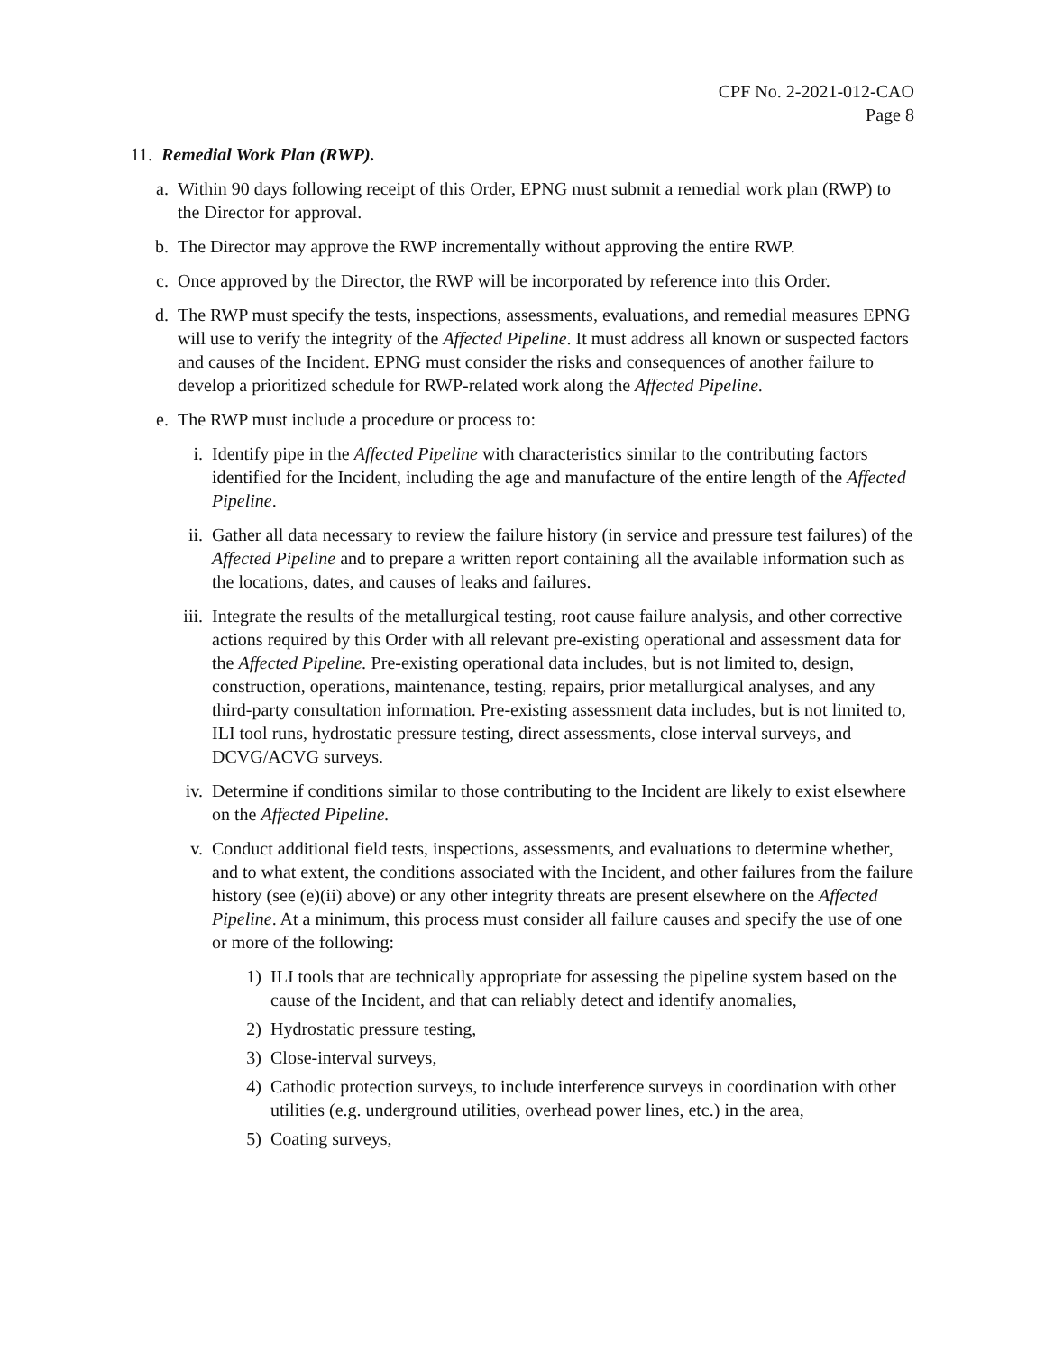CPF No. 2-2021-012-CAO
Page 8
11. Remedial Work Plan (RWP).
a.
Within 90 days following receipt of this Order, EPNG must submit a remedial work plan (RWP) to the Director for approval.
b.
The Director may approve the RWP incrementally without approving the entire RWP.
c.
Once approved by the Director, the RWP will be incorporated by reference into this Order.
d.
The RWP must specify the tests, inspections, assessments, evaluations, and remedial measures EPNG will use to verify the integrity of the Affected Pipeline. It must address all known or suspected factors and causes of the Incident. EPNG must consider the risks and consequences of another failure to develop a prioritized schedule for RWP-related work along the Affected Pipeline.
e.
The RWP must include a procedure or process to:
i. Identify pipe in the Affected Pipeline with characteristics similar to the contributing factors identified for the Incident, including the age and manufacture of the entire length of the Affected Pipeline.
ii.
Gather all data necessary to review the failure history (in service and pressure test failures) of the Affected Pipeline and to prepare a written report containing all the available information such as the locations, dates, and causes of leaks and failures.
iii.
Integrate the results of the metallurgical testing, root cause failure analysis, and other corrective actions required by this Order with all relevant pre-existing operational and assessment data for the Affected Pipeline. Pre-existing operational data includes, but is not limited to, design, construction, operations, maintenance, testing, repairs, prior metallurgical analyses, and any third-party consultation information. Pre-existing assessment data includes, but is not limited to, ILI tool runs, hydrostatic pressure testing, direct assessments, close interval surveys, and DCVG/ACVG surveys.
iv.
Determine if conditions similar to those contributing to the Incident are likely to exist elsewhere on the Affected Pipeline.
v. Conduct additional field tests, inspections, assessments, and evaluations to determine whether, and to what extent, the conditions associated with the Incident, and other failures from the failure history (see (e)(ii) above) or any other integrity threats are present elsewhere on the Affected Pipeline. At a minimum, this process must consider all failure causes and specify the use of one or more of the following:
1) ILI tools that are technically appropriate for assessing the pipeline system based on the cause of the Incident, and that can reliably detect and identify anomalies,
2) Hydrostatic pressure testing,
3) Close-interval surveys,
4) Cathodic protection surveys, to include interference surveys in coordination with other utilities (e.g. underground utilities, overhead power lines, etc.) in the area,
5) Coating surveys,